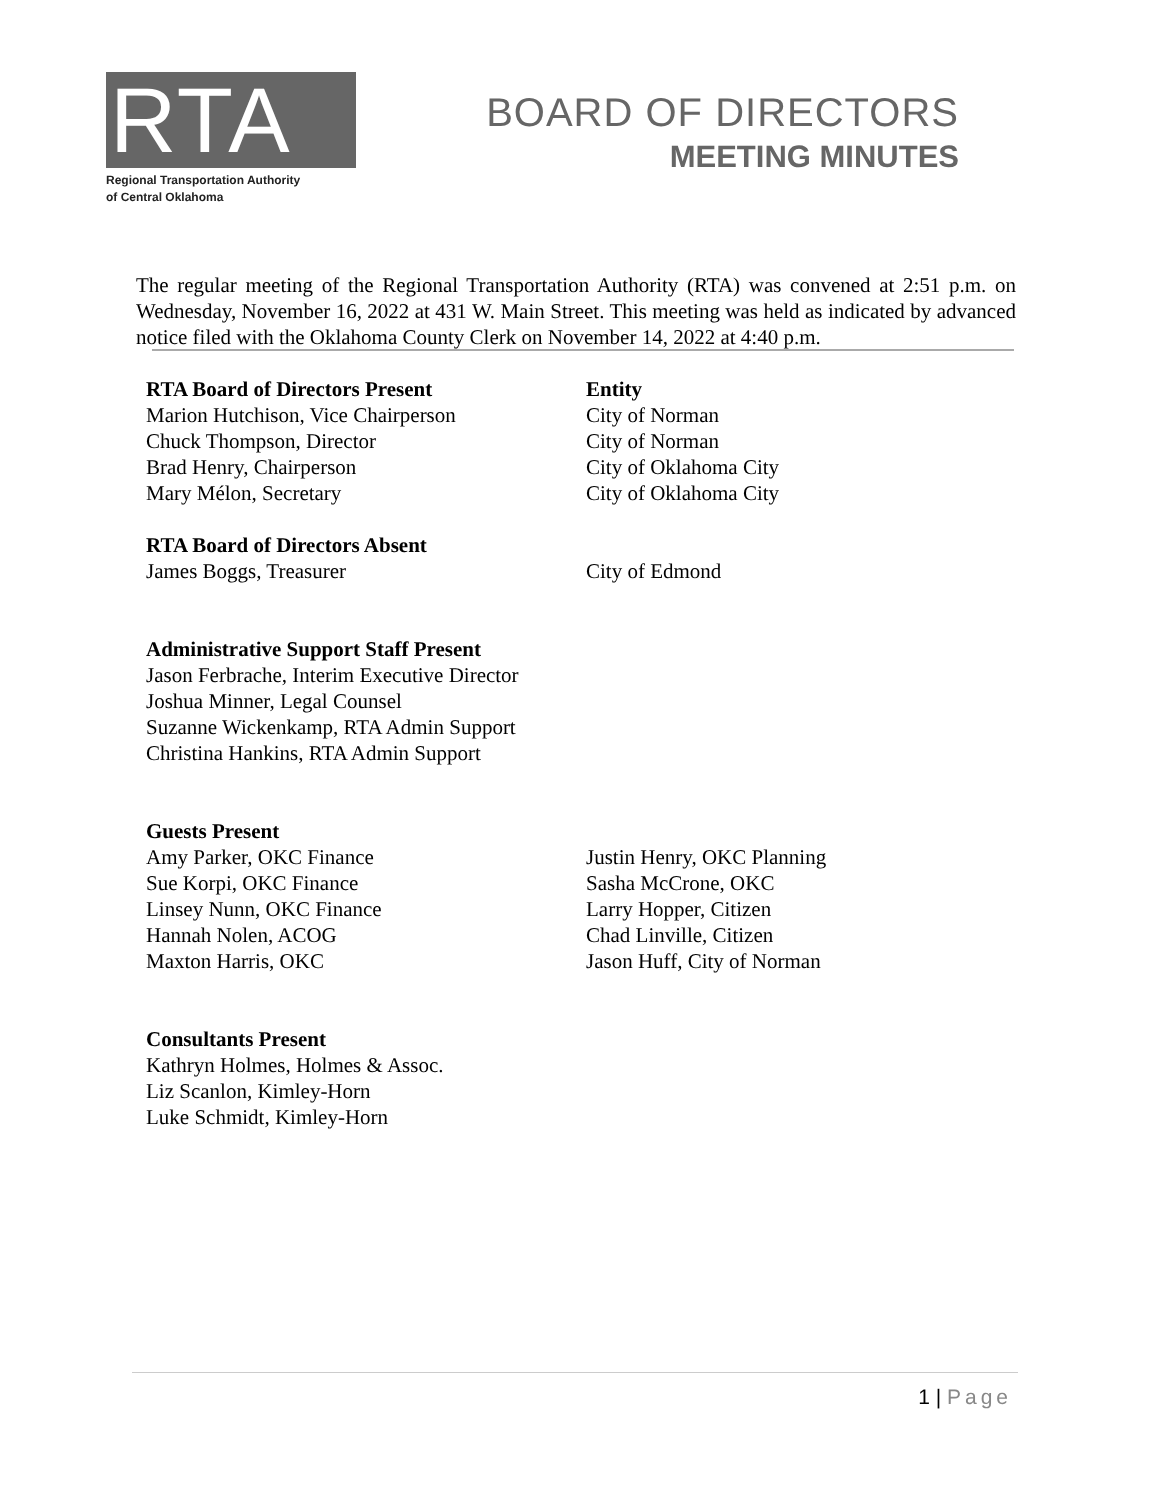RTA
Regional Transportation Authority
of Central Oklahoma
BOARD OF DIRECTORS
MEETING MINUTES
The regular meeting of the Regional Transportation Authority (RTA) was convened at 2:51 p.m. on Wednesday, November 16, 2022 at 431 W. Main Street. This meeting was held as indicated by advanced notice filed with the Oklahoma County Clerk on November 14, 2022 at 4:40 p.m.
RTA Board of Directors Present Entity
Marion Hutchison, Vice Chairperson City of Norman
Chuck Thompson, Director City of Norman
Brad Henry, Chairperson City of Oklahoma City
Mary Mélon, Secretary City of Oklahoma City
RTA Board of Directors Absent
James Boggs, Treasurer City of Edmond
Administrative Support Staff Present
Jason Ferbrache, Interim Executive Director
Joshua Minner, Legal Counsel
Suzanne Wickenkamp, RTA Admin Support
Christina Hankins, RTA Admin Support
Guests Present
Amy Parker, OKC Finance Justin Henry, OKC Planning
Sue Korpi, OKC Finance Sasha McCrone, OKC
Linsey Nunn, OKC Finance Larry Hopper, Citizen
Hannah Nolen, ACOG Chad Linville, Citizen
Maxton Harris, OKC Jason Huff, City of Norman
Consultants Present
Kathryn Holmes, Holmes & Assoc.
Liz Scanlon, Kimley-Horn
Luke Schmidt, Kimley-Horn
1 | Page